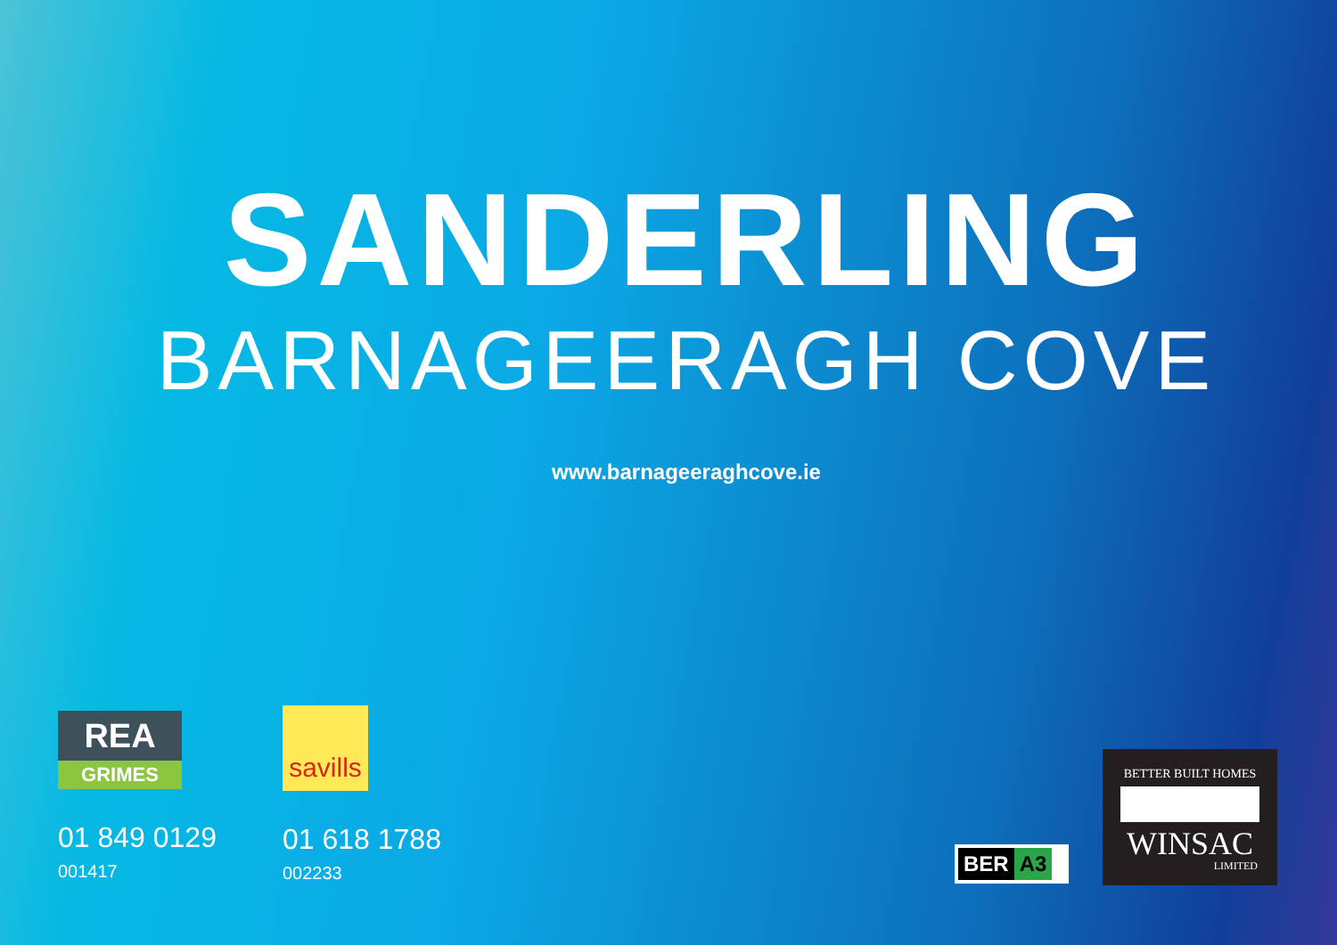SANDERLING
BARNAGEERAGH COVE
www.barnageeraghcove.ie
REA
GRIMES
01 849 0129
001417
savills
01 618 1788
002233
BER A3
BETTER BUILT HOMES
WINSAC
LIMITED